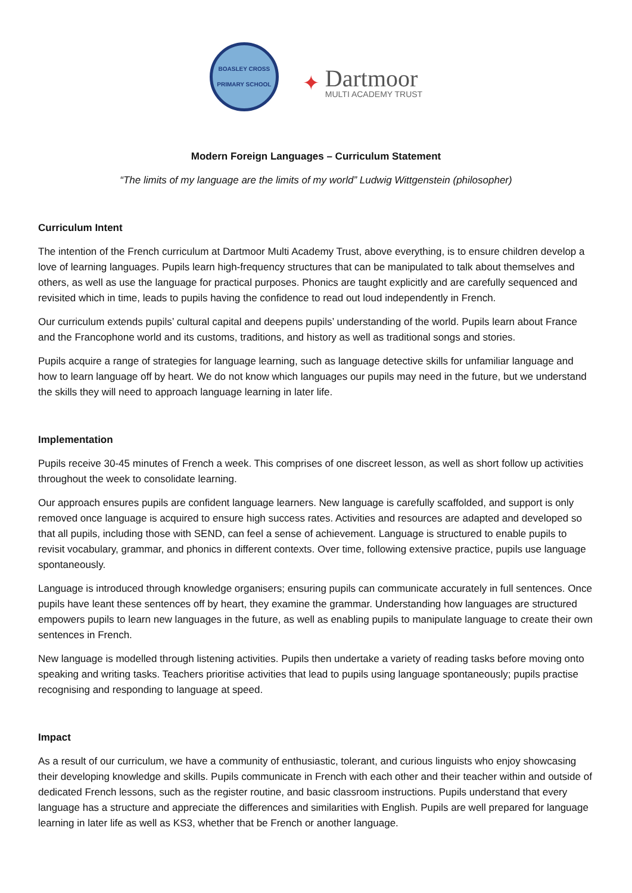BOASLEY CROSS
PRIMARY SCHOOL
✦
Dartmoor
MULTI ACADEMY TRUST
Modern Foreign Languages – Curriculum Statement
“The limits of my language are the limits of my world” Ludwig Wittgenstein (philosopher)
Curriculum Intent
The intention of the French curriculum at Dartmoor Multi Academy Trust, above everything, is to ensure children develop a love of learning languages. Pupils learn high-frequency structures that can be manipulated to talk about themselves and others, as well as use the language for practical purposes. Phonics are taught explicitly and are carefully sequenced and revisited which in time, leads to pupils having the confidence to read out loud independently in French.
Our curriculum extends pupils’ cultural capital and deepens pupils’ understanding of the world. Pupils learn about France and the Francophone world and its customs, traditions, and history as well as traditional songs and stories.
Pupils acquire a range of strategies for language learning, such as language detective skills for unfamiliar language and how to learn language off by heart. We do not know which languages our pupils may need in the future, but we understand the skills they will need to approach language learning in later life.
Implementation
Pupils receive 30-45 minutes of French a week. This comprises of one discreet lesson, as well as short follow up activities throughout the week to consolidate learning.
Our approach ensures pupils are confident language learners. New language is carefully scaffolded, and support is only removed once language is acquired to ensure high success rates. Activities and resources are adapted and developed so that all pupils, including those with SEND, can feel a sense of achievement. Language is structured to enable pupils to revisit vocabulary, grammar, and phonics in different contexts. Over time, following extensive practice, pupils use language spontaneously.
Language is introduced through knowledge organisers; ensuring pupils can communicate accurately in full sentences. Once pupils have leant these sentences off by heart, they examine the grammar. Understanding how languages are structured empowers pupils to learn new languages in the future, as well as enabling pupils to manipulate language to create their own sentences in French.
New language is modelled through listening activities. Pupils then undertake a variety of reading tasks before moving onto speaking and writing tasks. Teachers prioritise activities that lead to pupils using language spontaneously; pupils practise recognising and responding to language at speed.
Impact
As a result of our curriculum, we have a community of enthusiastic, tolerant, and curious linguists who enjoy showcasing their developing knowledge and skills. Pupils communicate in French with each other and their teacher within and outside of dedicated French lessons, such as the register routine, and basic classroom instructions. Pupils understand that every language has a structure and appreciate the differences and similarities with English. Pupils are well prepared for language learning in later life as well as KS3, whether that be French or another language.